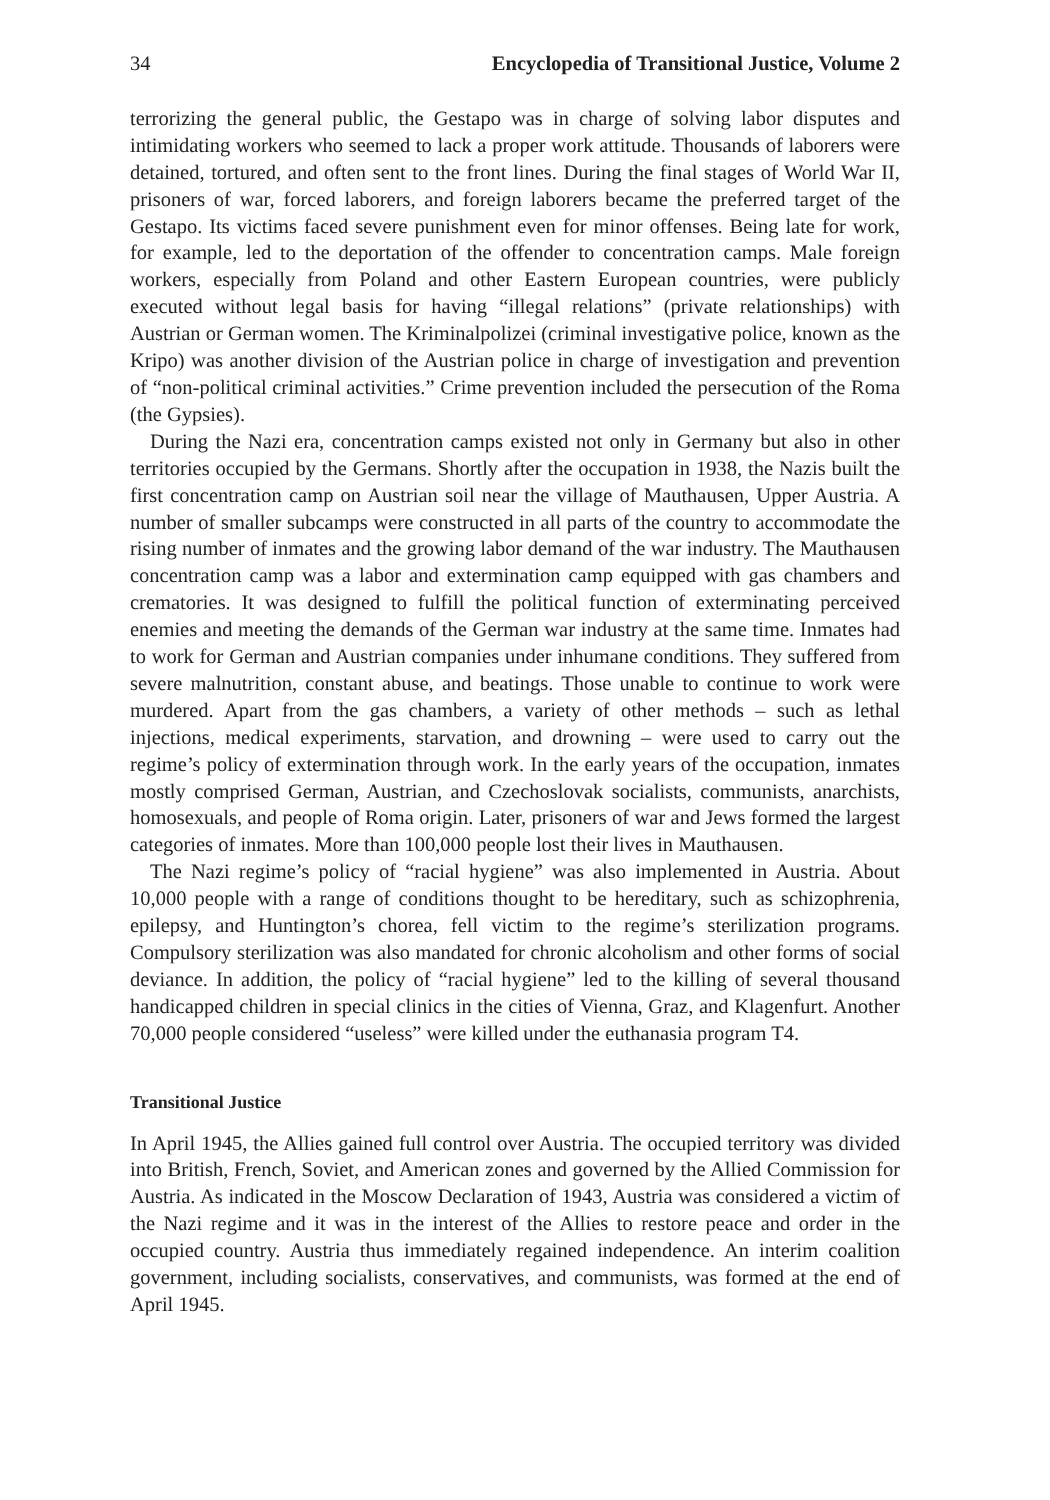34 Encyclopedia of Transitional Justice, Volume 2
terrorizing the general public, the Gestapo was in charge of solving labor disputes and intimidating workers who seemed to lack a proper work attitude. Thousands of laborers were detained, tortured, and often sent to the front lines. During the final stages of World War II, prisoners of war, forced laborers, and foreign laborers became the preferred target of the Gestapo. Its victims faced severe punishment even for minor offenses. Being late for work, for example, led to the deportation of the offender to concentration camps. Male foreign workers, especially from Poland and other Eastern European countries, were publicly executed without legal basis for having “illegal relations” (private relationships) with Austrian or German women. The Kriminalpolizei (criminal investigative police, known as the Kripo) was another division of the Austrian police in charge of investigation and prevention of “non-political criminal activities.” Crime prevention included the persecution of the Roma (the Gypsies).
During the Nazi era, concentration camps existed not only in Germany but also in other territories occupied by the Germans. Shortly after the occupation in 1938, the Nazis built the first concentration camp on Austrian soil near the village of Mauthausen, Upper Austria. A number of smaller subcamps were constructed in all parts of the country to accommodate the rising number of inmates and the growing labor demand of the war industry. The Mauthausen concentration camp was a labor and extermination camp equipped with gas chambers and crematories. It was designed to fulfill the political function of exterminating perceived enemies and meeting the demands of the German war industry at the same time. Inmates had to work for German and Austrian companies under inhumane conditions. They suffered from severe malnutrition, constant abuse, and beatings. Those unable to continue to work were murdered. Apart from the gas chambers, a variety of other methods – such as lethal injections, medical experiments, starvation, and drowning – were used to carry out the regime’s policy of extermination through work. In the early years of the occupation, inmates mostly comprised German, Austrian, and Czechoslovak socialists, communists, anarchists, homosexuals, and people of Roma origin. Later, prisoners of war and Jews formed the largest categories of inmates. More than 100,000 people lost their lives in Mauthausen.
The Nazi regime’s policy of “racial hygiene” was also implemented in Austria. About 10,000 people with a range of conditions thought to be hereditary, such as schizophrenia, epilepsy, and Huntington’s chorea, fell victim to the regime’s sterilization programs. Compulsory sterilization was also mandated for chronic alcoholism and other forms of social deviance. In addition, the policy of “racial hygiene” led to the killing of several thousand handicapped children in special clinics in the cities of Vienna, Graz, and Klagenfurt. Another 70,000 people considered “useless” were killed under the euthanasia program T4.
Transitional Justice
In April 1945, the Allies gained full control over Austria. The occupied territory was divided into British, French, Soviet, and American zones and governed by the Allied Commission for Austria. As indicated in the Moscow Declaration of 1943, Austria was considered a victim of the Nazi regime and it was in the interest of the Allies to restore peace and order in the occupied country. Austria thus immediately regained independence. An interim coalition government, including socialists, conservatives, and communists, was formed at the end of April 1945.